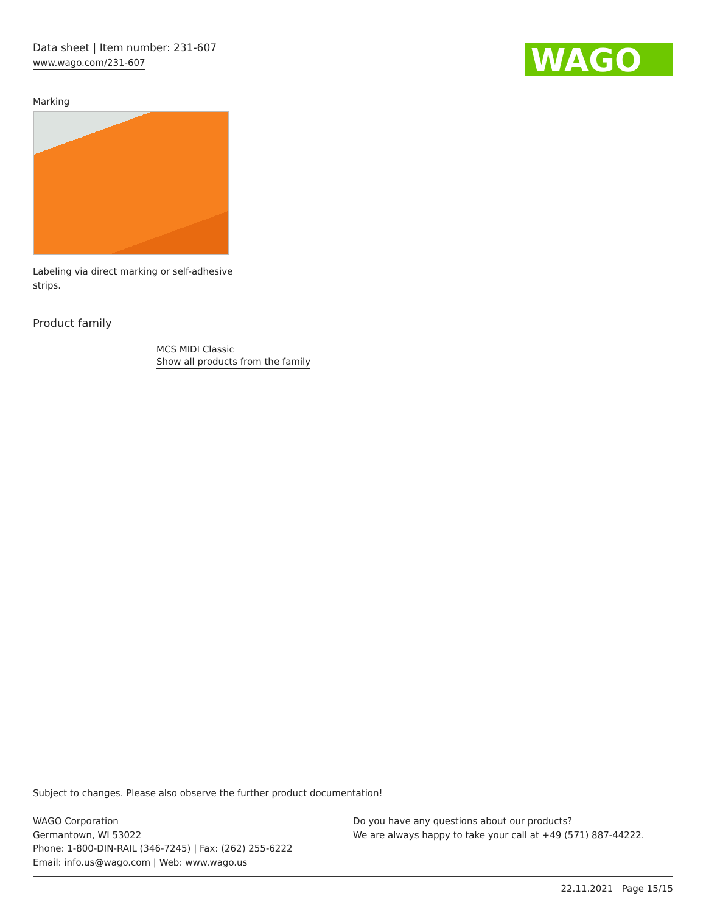Data sheet | Item number: 231-607
www.wago.com/231-607
WAGO
Marking
Labeling via direct marking or self-adhesive strips.
Product family
MCS MIDI Classic
Show all products from the family
Subject to changes. Please also observe the further product documentation!
WAGO Corporation
Germantown, WI 53022
Phone: 1-800-DIN-RAIL (346-7245) | Fax: (262) 255-6222
Email: info.us@wago.com | Web: www.wago.us
Do you have any questions about our products?
We are always happy to take your call at +49 (571) 887-44222.
22.11.2021 Page 15/15